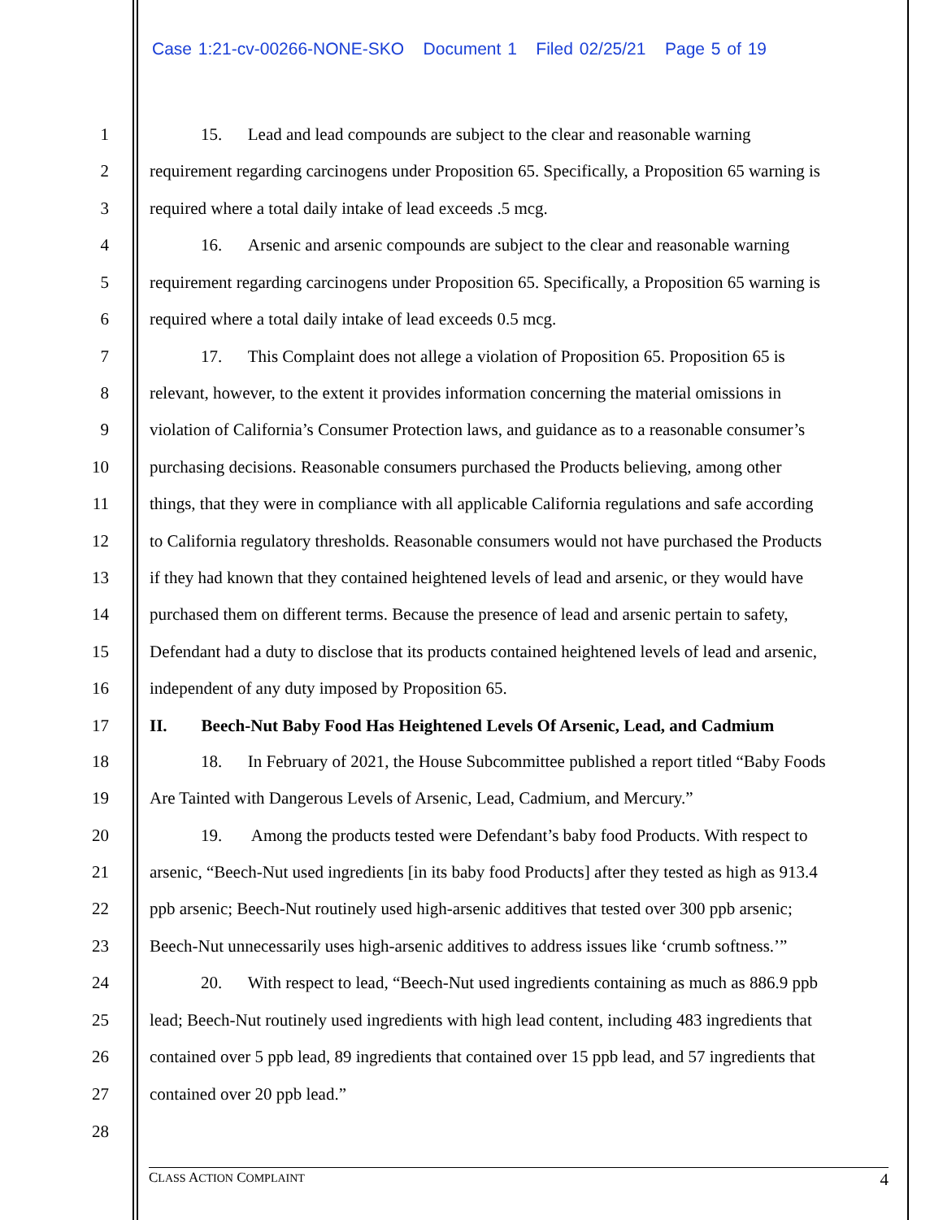Case 1:21-cv-00266-NONE-SKO Document 1 Filed 02/25/21 Page 5 of 19
1   15.  Lead and lead compounds are subject to the clear and reasonable warning
2 requirement regarding carcinogens under Proposition 65. Specifically, a Proposition 65 warning is
3 required where a total daily intake of lead exceeds .5 mcg.
4   16.  Arsenic and arsenic compounds are subject to the clear and reasonable warning
5 requirement regarding carcinogens under Proposition 65. Specifically, a Proposition 65 warning is
6 required where a total daily intake of lead exceeds 0.5 mcg.
7   17.  This Complaint does not allege a violation of Proposition 65. Proposition 65 is
8 relevant, however, to the extent it provides information concerning the material omissions in
9 violation of California’s Consumer Protection laws, and guidance as to a reasonable consumer’s
10 purchasing decisions. Reasonable consumers purchased the Products believing, among other
11 things, that they were in compliance with all applicable California regulations and safe according
12 to California regulatory thresholds. Reasonable consumers would not have purchased the Products
13 if they had known that they contained heightened levels of lead and arsenic, or they would have
14 purchased them on different terms. Because the presence of lead and arsenic pertain to safety,
15 Defendant had a duty to disclose that its products contained heightened levels of lead and arsenic,
16 independent of any duty imposed by Proposition 65.
17 II.  Beech-Nut Baby Food Has Heightened Levels Of Arsenic, Lead, and Cadmium
18   18.  In February of 2021, the House Subcommittee published a report titled “Baby Foods
19 Are Tainted with Dangerous Levels of Arsenic, Lead, Cadmium, and Mercury.”
20   19.   Among the products tested were Defendant’s baby food Products. With respect to
21 arsenic, “Beech-Nut used ingredients [in its baby food Products] after they tested as high as 913.4
22 ppb arsenic; Beech-Nut routinely used high-arsenic additives that tested over 300 ppb arsenic;
23 Beech-Nut unnecessarily uses high-arsenic additives to address issues like ‘crumb softness.’”
24   20.  With respect to lead, “Beech-Nut used ingredients containing as much as 886.9 ppb
25 lead; Beech-Nut routinely used ingredients with high lead content, including 483 ingredients that
26 contained over 5 ppb lead, 89 ingredients that contained over 15 ppb lead, and 57 ingredients that
27 contained over 20 ppb lead.”
28
CLASS ACTION COMPLAINT 4